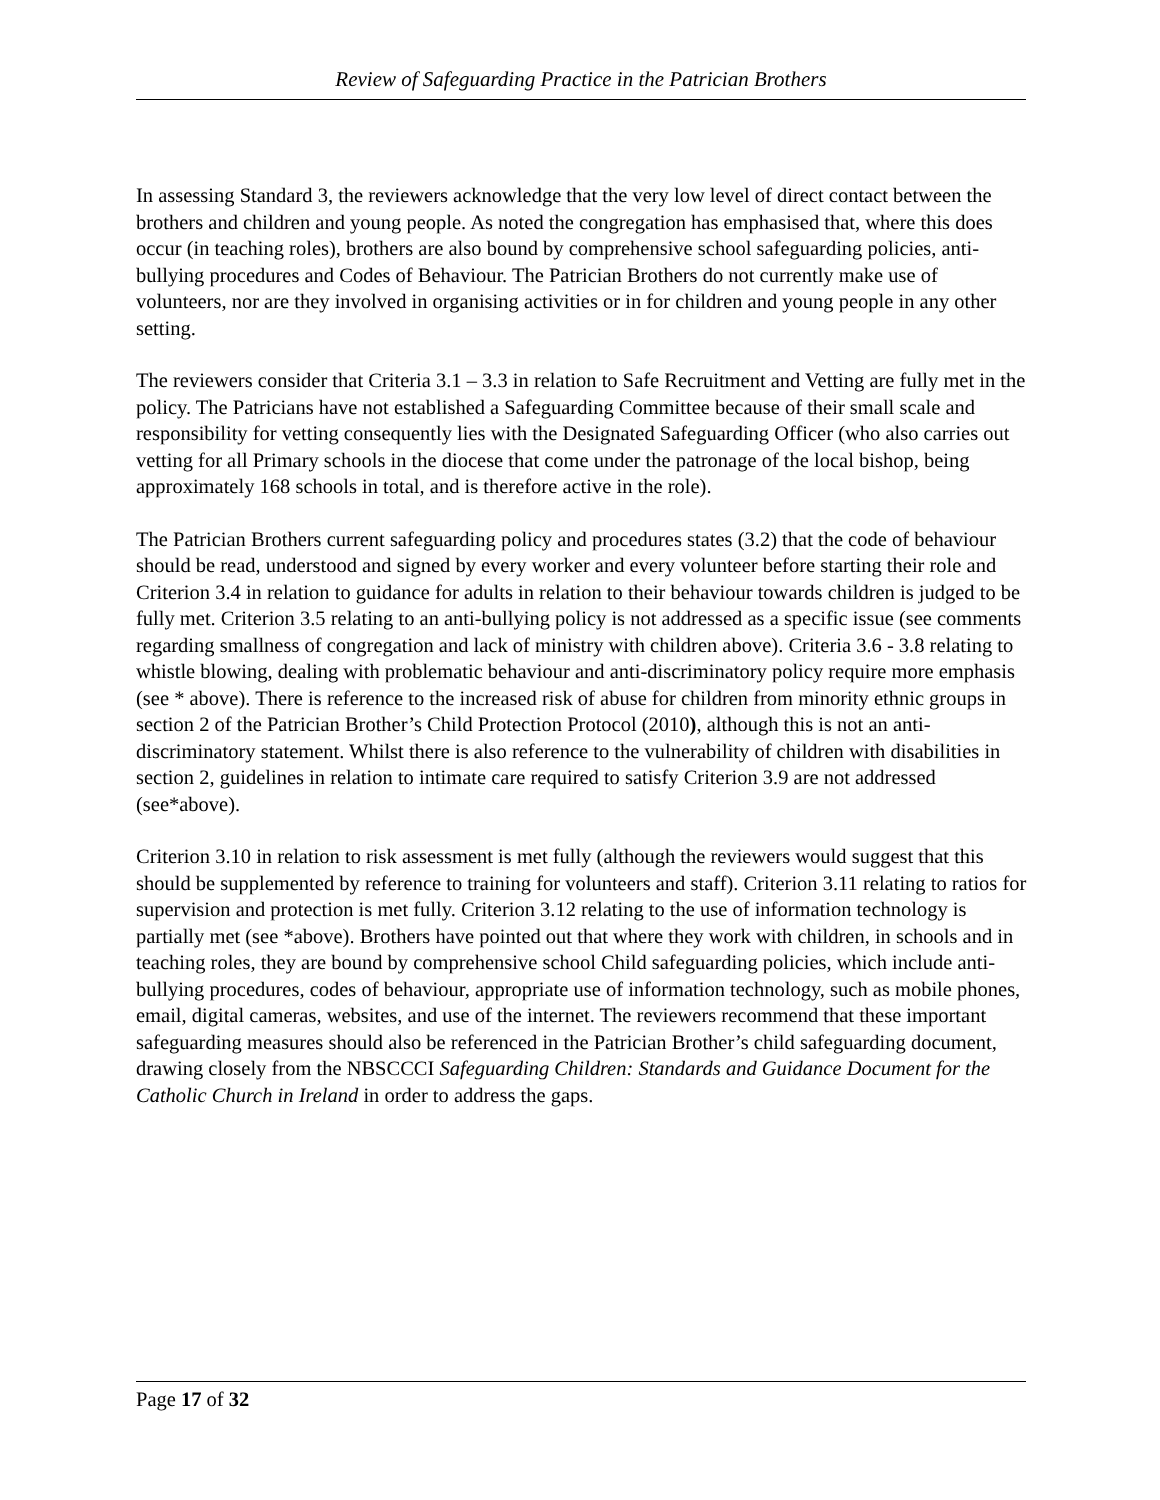Review of Safeguarding Practice in the Patrician Brothers
In assessing Standard 3, the reviewers acknowledge that the very low level of direct contact between the brothers and children and young people. As noted the congregation has emphasised that, where this does occur (in teaching roles), brothers are also bound by comprehensive school safeguarding policies, anti-bullying procedures and Codes of Behaviour. The Patrician Brothers do not currently make use of volunteers, nor are they involved in organising activities or in for children and young people in any other setting.
The reviewers consider that Criteria 3.1 – 3.3 in relation to Safe Recruitment and Vetting are fully met in the policy. The Patricians have not established a Safeguarding Committee because of their small scale and responsibility for vetting consequently lies with the Designated Safeguarding Officer (who also carries out vetting for all Primary schools in the diocese that come under the patronage of the local bishop, being approximately 168 schools in total, and is therefore active in the role).
The Patrician Brothers current safeguarding policy and procedures states (3.2) that the code of behaviour should be read, understood and signed by every worker and every volunteer before starting their role and Criterion 3.4 in relation to guidance for adults in relation to their behaviour towards children is judged to be fully met. Criterion 3.5 relating to an anti-bullying policy is not addressed as a specific issue (see comments regarding smallness of congregation and lack of ministry with children above). Criteria 3.6 - 3.8 relating to whistle blowing, dealing with problematic behaviour and anti-discriminatory policy require more emphasis (see * above). There is reference to the increased risk of abuse for children from minority ethnic groups in section 2 of the Patrician Brother’s Child Protection Protocol (2010), although this is not an anti-discriminatory statement. Whilst there is also reference to the vulnerability of children with disabilities in section 2, guidelines in relation to intimate care required to satisfy Criterion 3.9 are not addressed (see*above).
Criterion 3.10 in relation to risk assessment is met fully (although the reviewers would suggest that this should be supplemented by reference to training for volunteers and staff). Criterion 3.11 relating to ratios for supervision and protection is met fully. Criterion 3.12 relating to the use of information technology is partially met (see *above). Brothers have pointed out that where they work with children, in schools and in teaching roles, they are bound by comprehensive school Child safeguarding policies, which include anti-bullying procedures, codes of behaviour, appropriate use of information technology, such as mobile phones, email, digital cameras, websites, and use of the internet. The reviewers recommend that these important safeguarding measures should also be referenced in the Patrician Brother’s child safeguarding document, drawing closely from the NBSCCCI Safeguarding Children: Standards and Guidance Document for the Catholic Church in Ireland in order to address the gaps.
Page 17 of 32